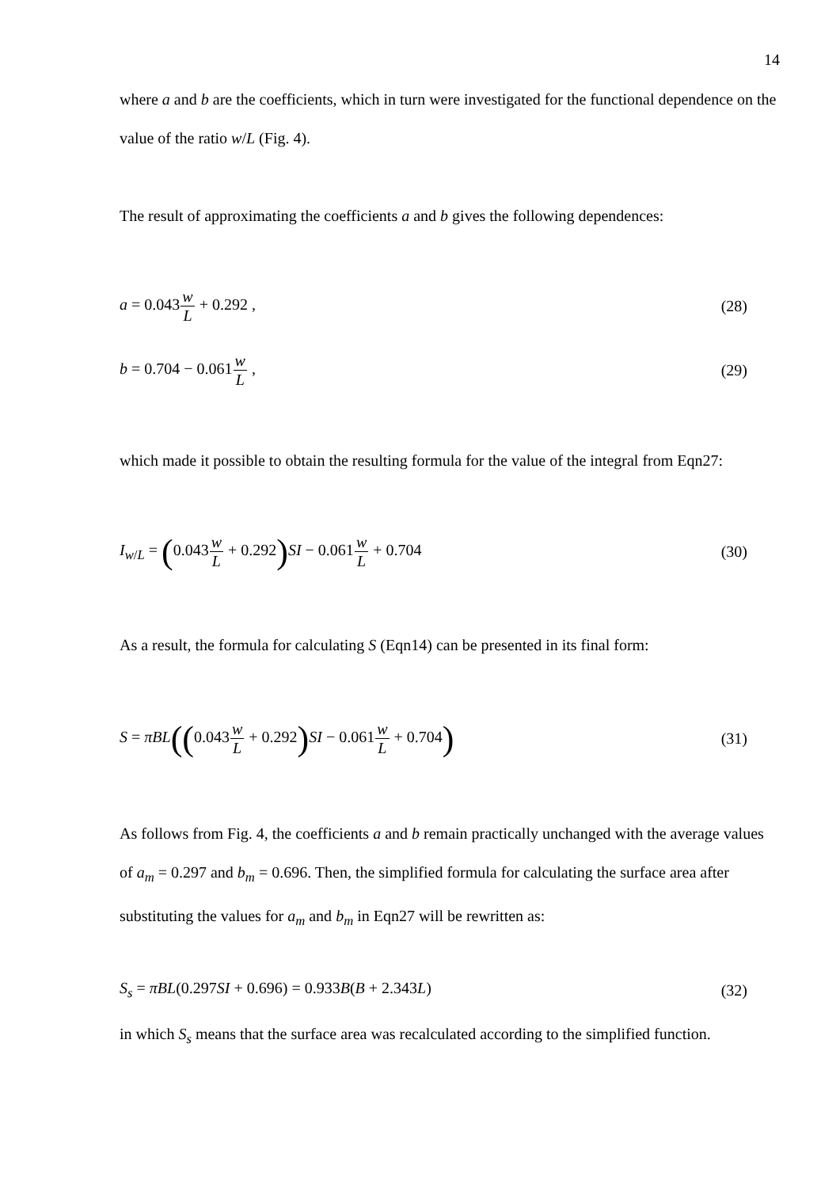14
where a and b are the coefficients, which in turn were investigated for the functional dependence on the value of the ratio w/L (Fig. 4).
The result of approximating the coefficients a and b gives the following dependences:
a = 0.043w L + 0.292 , (28)
b = 0.704 − 0.061w L , (29)
which made it possible to obtain the resulting formula for the value of the integral from Eqn27:
I<sub>w/L</sub> = (0.043w L + 0.292) SI − 0.061w L + 0.704 (30)
As a result, the formula for calculating S (Eqn14) can be presented in its final form:
S = πBL((0.043w L + 0.292) SI − 0.061w L + 0.704) (31)
As follows from Fig. 4, the coefficients a and b remain practically unchanged with the average values of a<sub>m</sub> = 0.297 and b<sub>m</sub> = 0.696. Then, the simplified formula for calculating the surface area after substituting the values for a<sub>m</sub> and b<sub>m</sub> in Eqn27 will be rewritten as:
S<sub>s</sub> = πBL(0.297SI + 0.696) = 0.933B(B + 2.343L) (32)
in which S<sub>s</sub> means that the surface area was recalculated according to the simplified function.